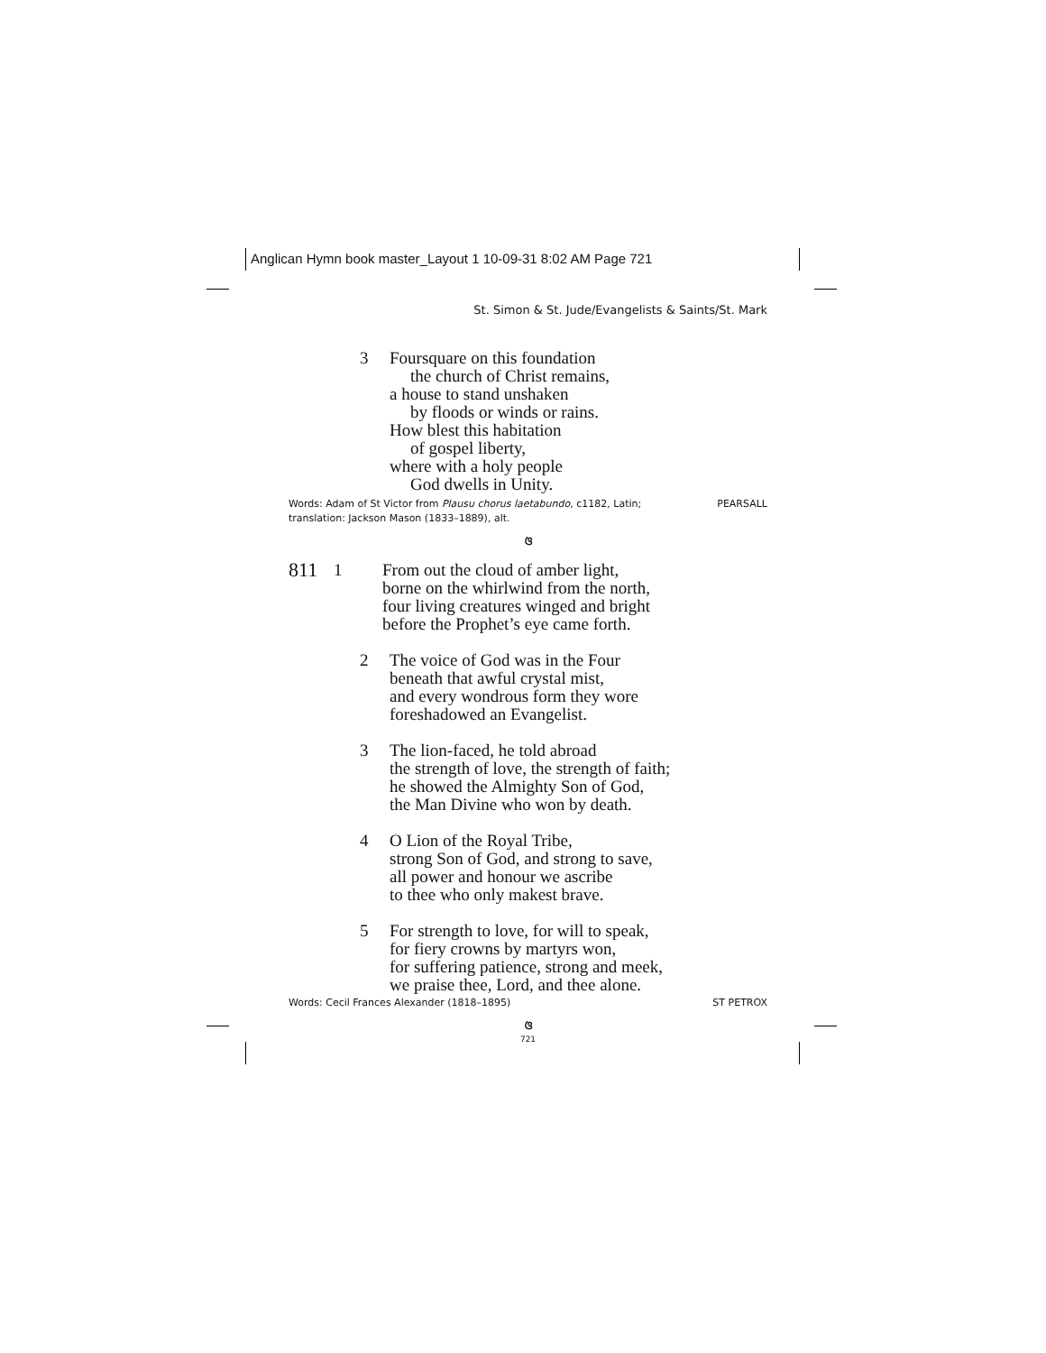Anglican Hymn book master_Layout 1 10-09-31 8:02 AM Page 721
St. Simon & St. Jude/Evangelists & Saints/St. Mark
3 Foursquare on this foundation
the church of Christ remains,
a house to stand unshaken
by floods or winds or rains.
How blest this habitation
of gospel liberty,
where with a holy people
God dwells in Unity.
Words: Adam of St Victor from Plausu chorus laetabundo, c1182, Latin;
translation: Jackson Mason (1833–1889), alt.
PEARSALL
ଓ
811
1 From out the cloud of amber light,
borne on the whirlwind from the north,
four living creatures winged and bright
before the Prophet’s eye came forth.
2 The voice of God was in the Four
beneath that awful crystal mist,
and every wondrous form they wore
foreshadowed an Evangelist.
3 The lion-faced, he told abroad
the strength of love, the strength of faith;
he showed the Almighty Son of God,
the Man Divine who won by death.
4 O Lion of the Royal Tribe,
strong Son of God, and strong to save,
all power and honour we ascribe
to thee who only makest brave.
5 For strength to love, for will to speak,
for fiery crowns by martyrs won,
for suffering patience, strong and meek,
we praise thee, Lord, and thee alone.
Words: Cecil Frances Alexander (1818–1895)
ST PETROX
ଓ
721